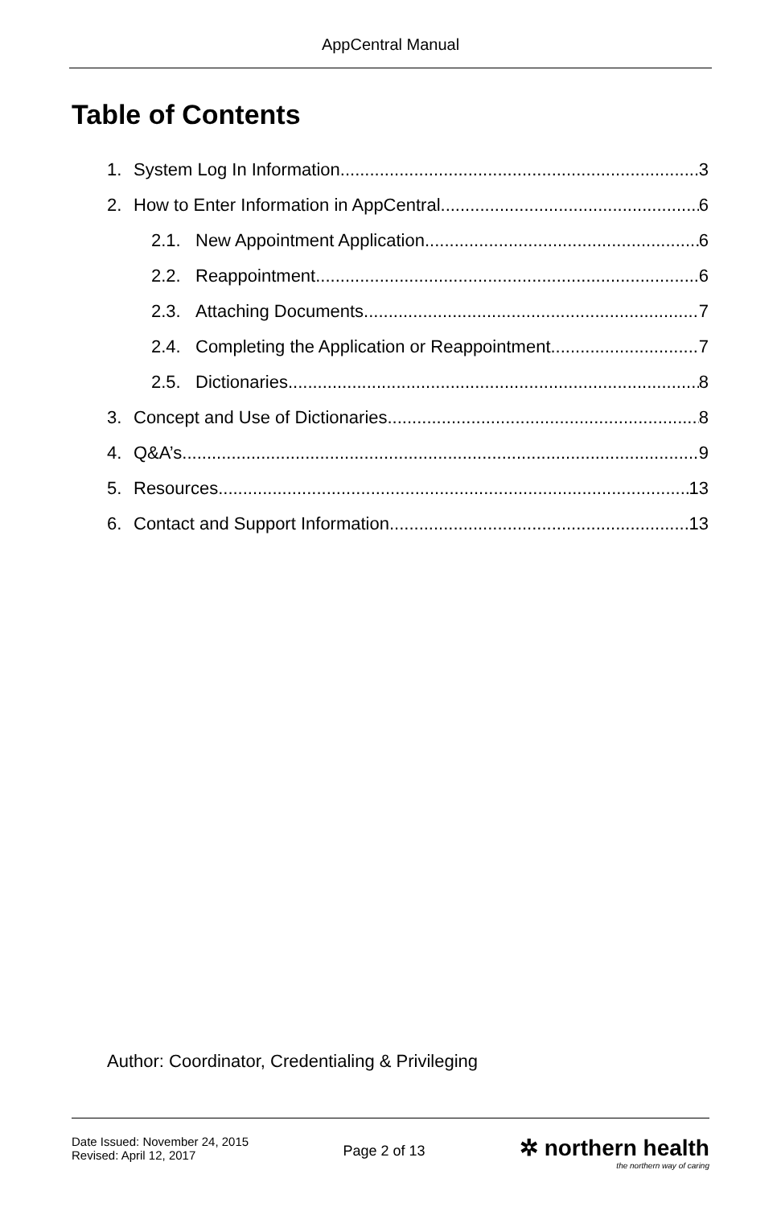AppCentral Manual
Table of Contents
1. System Log In Information 3
2. How to Enter Information in AppCentral 6
2.1. New Appointment Application 6
2.2. Reappointment 6
2.3. Attaching Documents 7
2.4. Completing the Application or Reappointment 7
2.5. Dictionaries 8
3. Concept and Use of Dictionaries 8
4. Q&A’s 9
5. Resources 13
6. Contact and Support Information 13
Author: Coordinator, Credentialing & Privileging
Date Issued: November 24, 2015
Revised: April 12, 2017
Page 2 of 13
✲ northern health
the northern way of caring